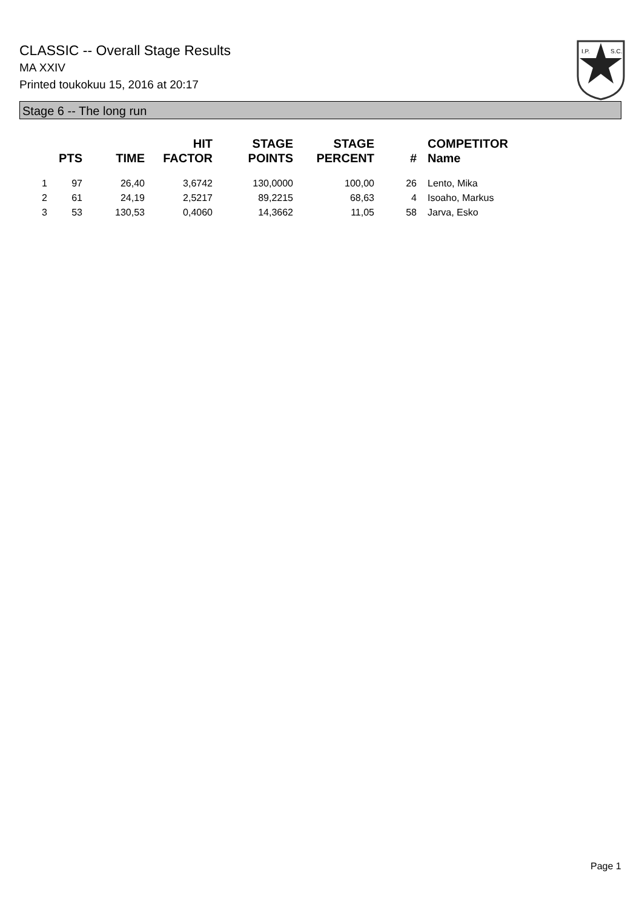CLASSIC -- Overall Stage Results
MA XXIV
Printed toukokuu 15, 2016 at 20:17
I.P.
S.C.
Stage 6 -- The long run
| | PTS | TIME | HIT FACTOR | STAGE POINTS | STAGE PERCENT | # | COMPETITOR Name |
| --- | --- | --- | --- | --- | --- | --- | --- |
| 1 | 97 | 26,40 | 3,6742 | 130,0000 | 100,00 | 26 | Lento, Mika |
| 2 | 61 | 24,19 | 2,5217 | 89,2215 | 68,63 | 4 | Isoaho, Markus |
| 3 | 53 | 130,53 | 0,4060 | 14,3662 | 11,05 | 58 | Jarva, Esko |
Page 1